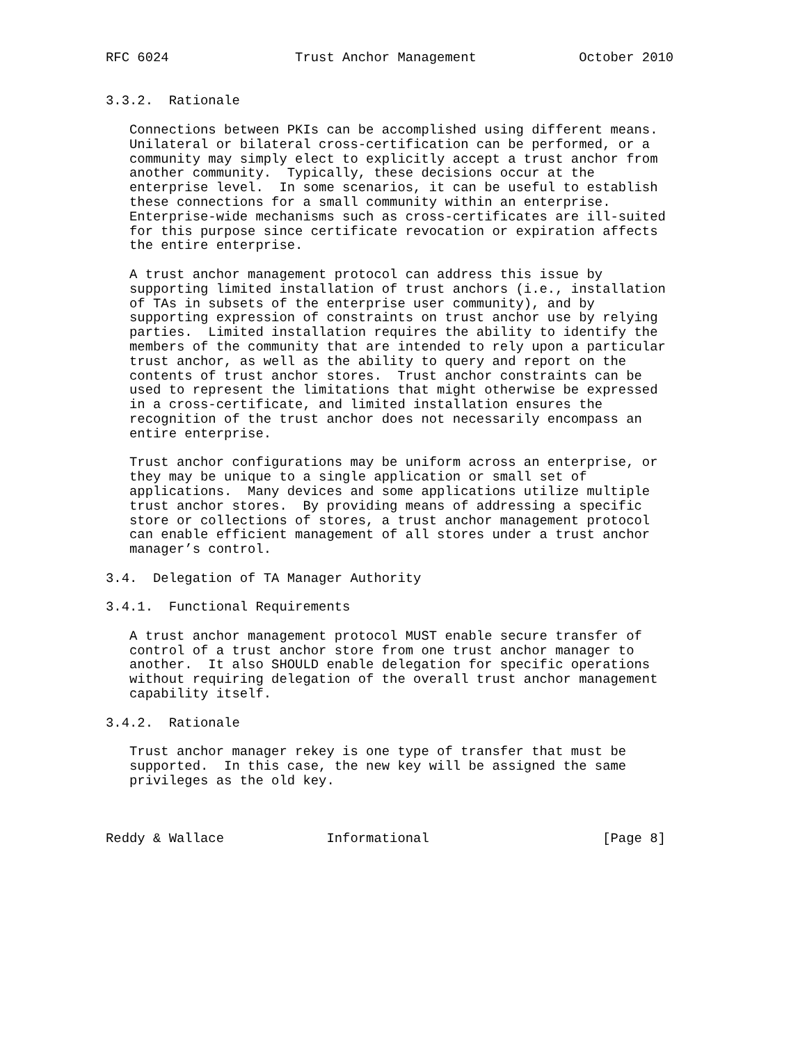RFC 6024                Trust Anchor Management             October 2010


3.3.2.  Rationale

   Connections between PKIs can be accomplished using different means.
   Unilateral or bilateral cross-certification can be performed, or a
   community may simply elect to explicitly accept a trust anchor from
   another community.  Typically, these decisions occur at the
   enterprise level.  In some scenarios, it can be useful to establish
   these connections for a small community within an enterprise.
   Enterprise-wide mechanisms such as cross-certificates are ill-suited
   for this purpose since certificate revocation or expiration affects
   the entire enterprise.

   A trust anchor management protocol can address this issue by
   supporting limited installation of trust anchors (i.e., installation
   of TAs in subsets of the enterprise user community), and by
   supporting expression of constraints on trust anchor use by relying
   parties.  Limited installation requires the ability to identify the
   members of the community that are intended to rely upon a particular
   trust anchor, as well as the ability to query and report on the
   contents of trust anchor stores.  Trust anchor constraints can be
   used to represent the limitations that might otherwise be expressed
   in a cross-certificate, and limited installation ensures the
   recognition of the trust anchor does not necessarily encompass an
   entire enterprise.

   Trust anchor configurations may be uniform across an enterprise, or
   they may be unique to a single application or small set of
   applications.  Many devices and some applications utilize multiple
   trust anchor stores.  By providing means of addressing a specific
   store or collections of stores, a trust anchor management protocol
   can enable efficient management of all stores under a trust anchor
   manager’s control.

3.4.  Delegation of TA Manager Authority

3.4.1.  Functional Requirements

   A trust anchor management protocol MUST enable secure transfer of
   control of a trust anchor store from one trust anchor manager to
   another.  It also SHOULD enable delegation for specific operations
   without requiring delegation of the overall trust anchor management
   capability itself.

3.4.2.  Rationale

   Trust anchor manager rekey is one type of transfer that must be
   supported.  In this case, the new key will be assigned the same
   privileges as the old key.



Reddy & Wallace             Informational                      [Page 8]